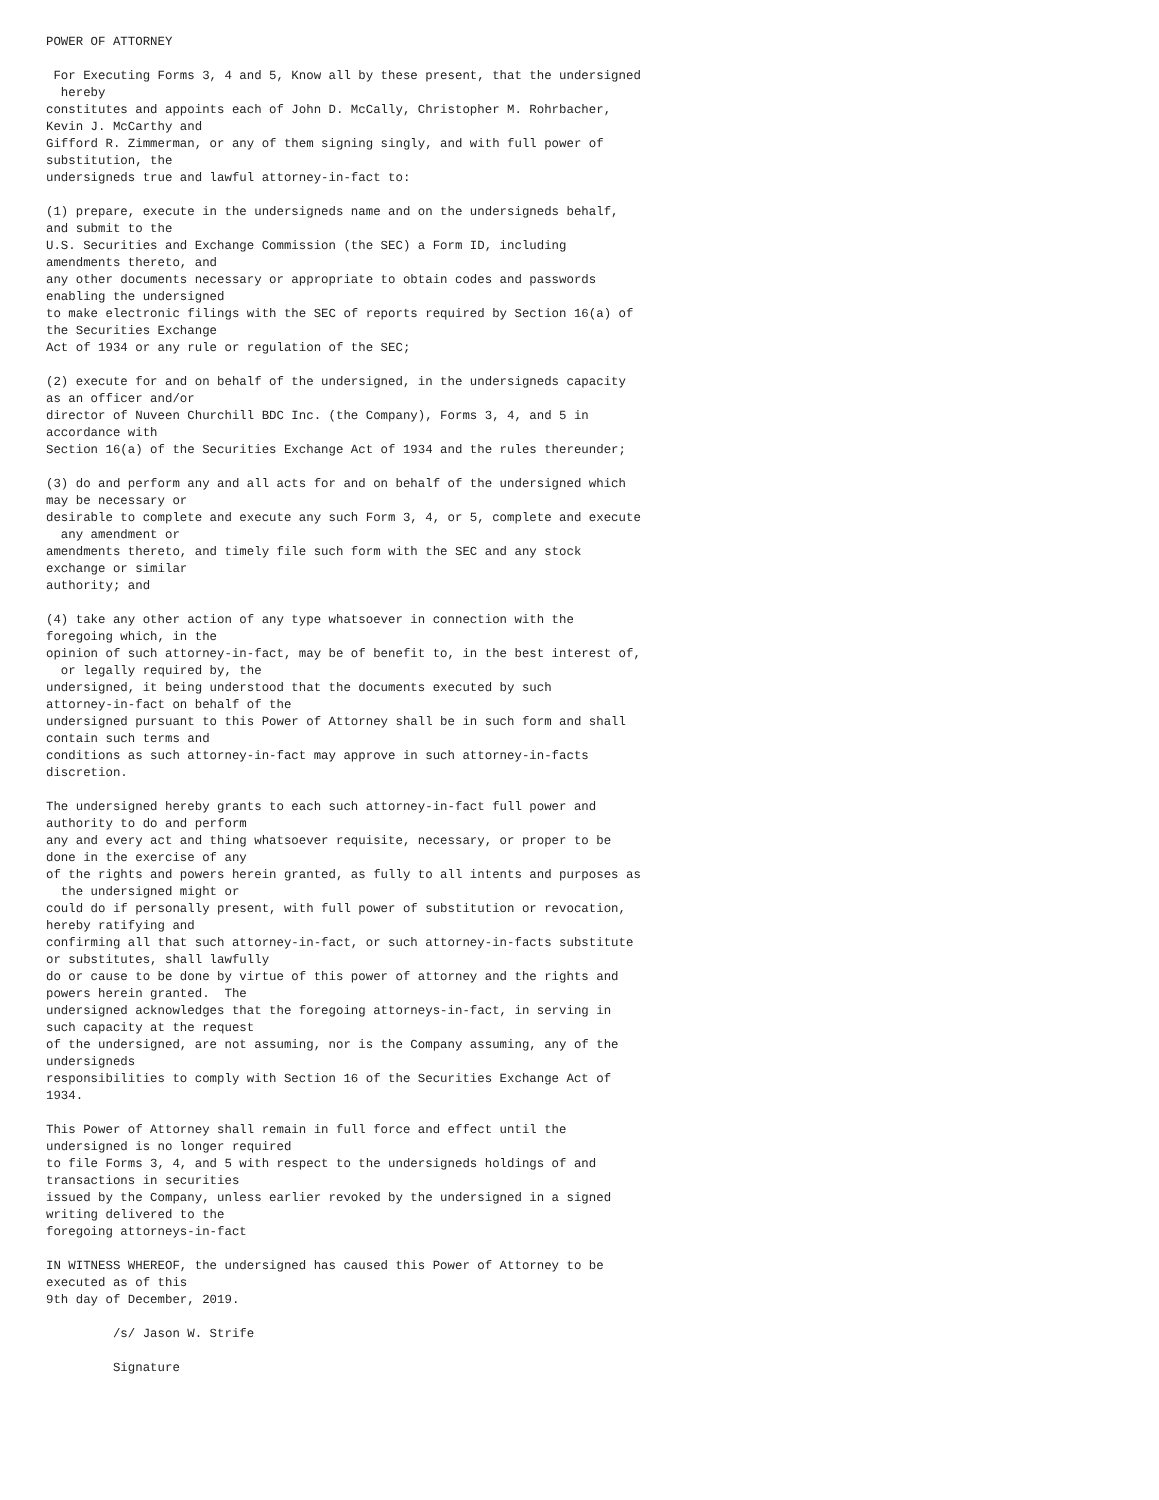POWER OF ATTORNEY

 For Executing Forms 3, 4 and 5, Know all by these present, that the undersigned
  hereby
constitutes and appoints each of John D. McCally, Christopher M. Rohrbacher,
Kevin J. McCarthy and
Gifford R. Zimmerman, or any of them signing singly, and with full power of
substitution, the
undersigneds true and lawful attorney-in-fact to:

(1) prepare, execute in the undersigneds name and on the undersigneds behalf,
and submit to the
U.S. Securities and Exchange Commission (the SEC) a Form ID, including
amendments thereto, and
any other documents necessary or appropriate to obtain codes and passwords
enabling the undersigned
to make electronic filings with the SEC of reports required by Section 16(a) of
the Securities Exchange
Act of 1934 or any rule or regulation of the SEC;

(2) execute for and on behalf of the undersigned, in the undersigneds capacity
as an officer and/or
director of Nuveen Churchill BDC Inc. (the Company), Forms 3, 4, and 5 in
accordance with
Section 16(a) of the Securities Exchange Act of 1934 and the rules thereunder;

(3) do and perform any and all acts for and on behalf of the undersigned which
may be necessary or
desirable to complete and execute any such Form 3, 4, or 5, complete and execute
  any amendment or
amendments thereto, and timely file such form with the SEC and any stock
exchange or similar
authority; and

(4) take any other action of any type whatsoever in connection with the
foregoing which, in the
opinion of such attorney-in-fact, may be of benefit to, in the best interest of,
  or legally required by, the
undersigned, it being understood that the documents executed by such
attorney-in-fact on behalf of the
undersigned pursuant to this Power of Attorney shall be in such form and shall
contain such terms and
conditions as such attorney-in-fact may approve in such attorney-in-facts
discretion.

The undersigned hereby grants to each such attorney-in-fact full power and
authority to do and perform
any and every act and thing whatsoever requisite, necessary, or proper to be
done in the exercise of any
of the rights and powers herein granted, as fully to all intents and purposes as
  the undersigned might or
could do if personally present, with full power of substitution or revocation,
hereby ratifying and
confirming all that such attorney-in-fact, or such attorney-in-facts substitute
or substitutes, shall lawfully
do or cause to be done by virtue of this power of attorney and the rights and
powers herein granted.  The
undersigned acknowledges that the foregoing attorneys-in-fact, in serving in
such capacity at the request
of the undersigned, are not assuming, nor is the Company assuming, any of the
undersigneds
responsibilities to comply with Section 16 of the Securities Exchange Act of
1934.

This Power of Attorney shall remain in full force and effect until the
undersigned is no longer required
to file Forms 3, 4, and 5 with respect to the undersigneds holdings of and
transactions in securities
issued by the Company, unless earlier revoked by the undersigned in a signed
writing delivered to the
foregoing attorneys-in-fact

IN WITNESS WHEREOF, the undersigned has caused this Power of Attorney to be
executed as of this
9th day of December, 2019.

         /s/ Jason W. Strife

         Signature